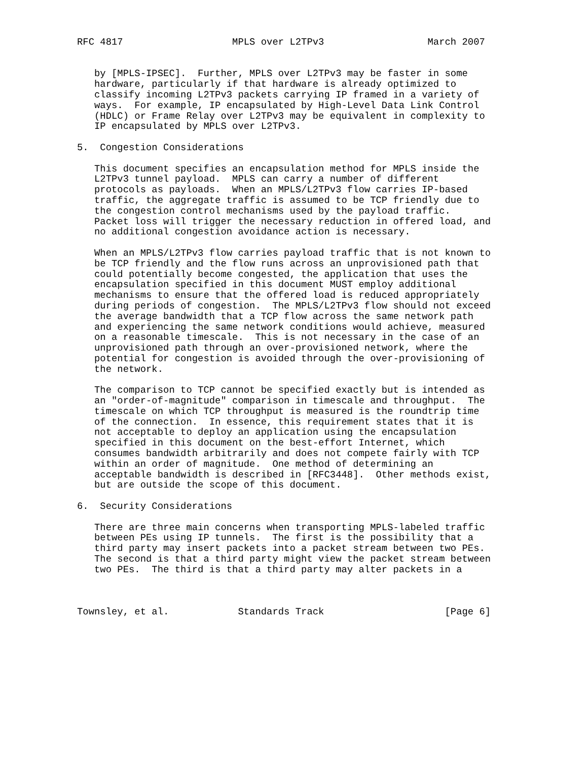RFC 4817                   MPLS over L2TPv3                  March 2007


   by [MPLS-IPSEC].  Further, MPLS over L2TPv3 may be faster in some
   hardware, particularly if that hardware is already optimized to
   classify incoming L2TPv3 packets carrying IP framed in a variety of
   ways.  For example, IP encapsulated by High-Level Data Link Control
   (HDLC) or Frame Relay over L2TPv3 may be equivalent in complexity to
   IP encapsulated by MPLS over L2TPv3.

5.  Congestion Considerations

   This document specifies an encapsulation method for MPLS inside the
   L2TPv3 tunnel payload.  MPLS can carry a number of different
   protocols as payloads.  When an MPLS/L2TPv3 flow carries IP-based
   traffic, the aggregate traffic is assumed to be TCP friendly due to
   the congestion control mechanisms used by the payload traffic.
   Packet loss will trigger the necessary reduction in offered load, and
   no additional congestion avoidance action is necessary.

   When an MPLS/L2TPv3 flow carries payload traffic that is not known to
   be TCP friendly and the flow runs across an unprovisioned path that
   could potentially become congested, the application that uses the
   encapsulation specified in this document MUST employ additional
   mechanisms to ensure that the offered load is reduced appropriately
   during periods of congestion.  The MPLS/L2TPv3 flow should not exceed
   the average bandwidth that a TCP flow across the same network path
   and experiencing the same network conditions would achieve, measured
   on a reasonable timescale.  This is not necessary in the case of an
   unprovisioned path through an over-provisioned network, where the
   potential for congestion is avoided through the over-provisioning of
   the network.

   The comparison to TCP cannot be specified exactly but is intended as
   an "order-of-magnitude" comparison in timescale and throughput.  The
   timescale on which TCP throughput is measured is the roundtrip time
   of the connection.  In essence, this requirement states that it is
   not acceptable to deploy an application using the encapsulation
   specified in this document on the best-effort Internet, which
   consumes bandwidth arbitrarily and does not compete fairly with TCP
   within an order of magnitude.  One method of determining an
   acceptable bandwidth is described in [RFC3448].  Other methods exist,
   but are outside the scope of this document.

6.  Security Considerations

   There are three main concerns when transporting MPLS-labeled traffic
   between PEs using IP tunnels.  The first is the possibility that a
   third party may insert packets into a packet stream between two PEs.
   The second is that a third party might view the packet stream between
   two PEs.  The third is that a third party may alter packets in a



Townsley, et al.            Standards Track                     [Page 6]